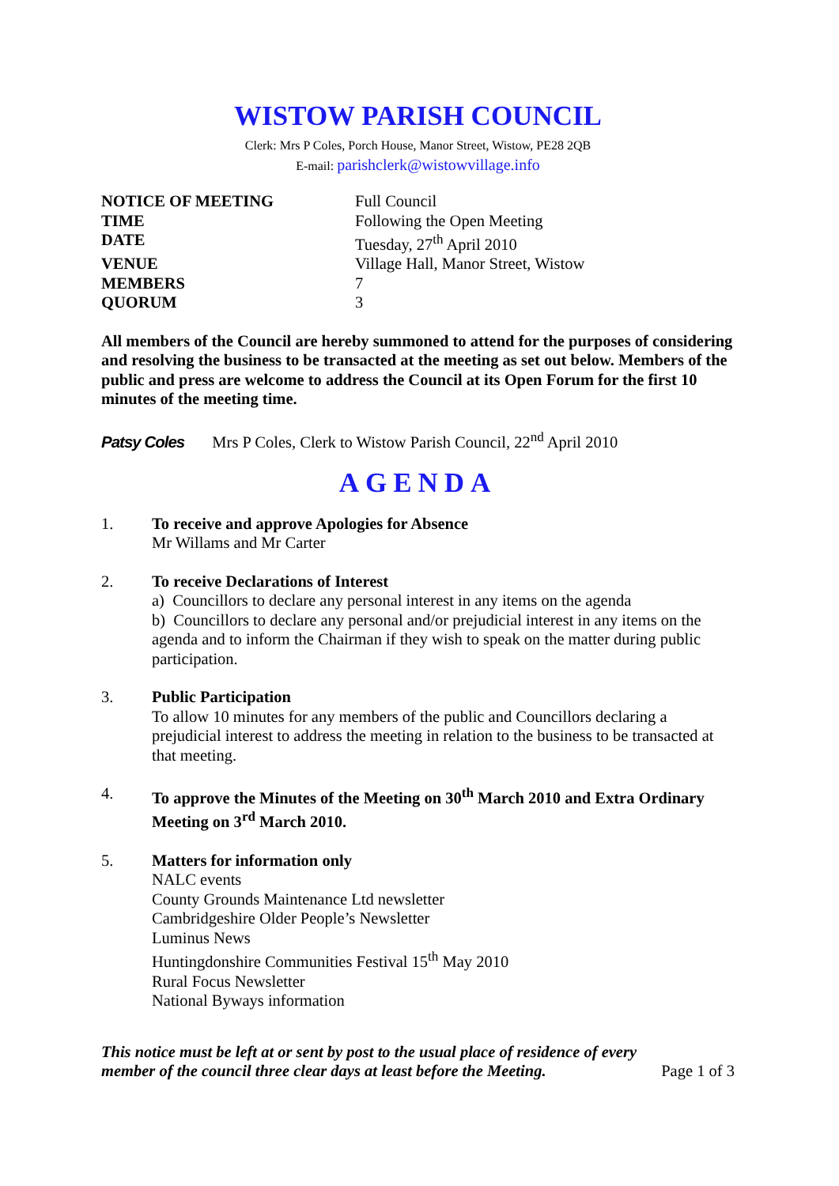WISTOW PARISH COUNCIL
Clerk: Mrs P Coles, Porch House, Manor Street, Wistow, PE28 2QB
E-mail: parishclerk@wistowvillage.info
| NOTICE OF MEETING | Full Council |
| TIME | Following the Open Meeting |
| DATE | Tuesday, 27<sup>th</sup> April 2010 |
| VENUE | Village Hall, Manor Street, Wistow |
| MEMBERS | 7 |
| QUORUM | 3 |
All members of the Council are hereby summoned to attend for the purposes of considering and resolving the business to be transacted at the meeting as set out below. Members of the public and press are welcome to address the Council at its Open Forum for the first 10 minutes of the meeting time.
Patsy Coles Mrs P Coles, Clerk to Wistow Parish Council, 22<sup>nd</sup> April 2010
AGENDA
1. To receive and approve Apologies for Absence
Mr Willams and Mr Carter
2. To receive Declarations of Interest
a) Councillors to declare any personal interest in any items on the agenda
b) Councillors to declare any personal and/or prejudicial interest in any items on the agenda and to inform the Chairman if they wish to speak on the matter during public participation.
3. Public Participation
To allow 10 minutes for any members of the public and Councillors declaring a prejudicial interest to address the meeting in relation to the business to be transacted at that meeting.
4. To approve the Minutes of the Meeting on 30<sup>th</sup> March 2010 and Extra Ordinary Meeting on 3<sup>rd</sup> March 2010.
5. Matters for information only
NALC events
County Grounds Maintenance Ltd newsletter
Cambridgeshire Older People’s Newsletter
Luminus News
Huntingdonshire Communities Festival 15<sup>th</sup> May 2010
Rural Focus Newsletter
National Byways information
This notice must be left at or sent by post to the usual place of residence of every member of the council three clear days at least before the Meeting. Page 1 of 3